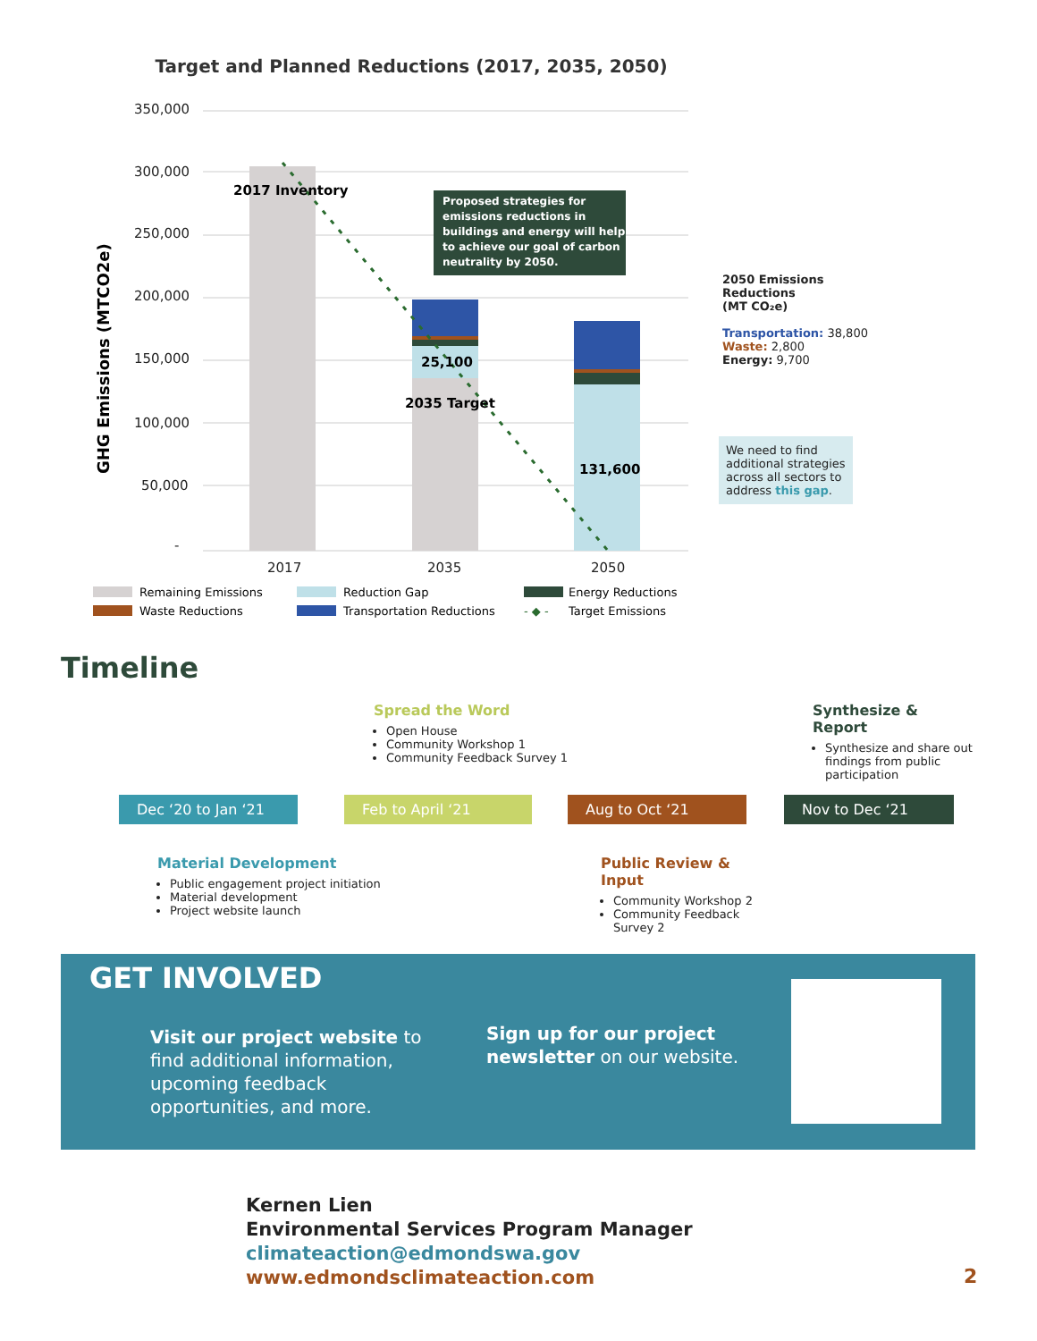Target and Planned Reductions (2017, 2035, 2050)
350,000
300,000
250,000
200,000
150,000
100,000
50,000
-
2017
2035
2050
GHG Emissions (MTCO2e)
2017 Inventory
25,100
2035 Target
131,600
Proposed strategies for emissions reductions in buildings and energy will help to achieve our goal of carbon neutrality by 2050.
Remaining Emissions
Reduction Gap
Energy Reductions
Waste Reductions
Transportation Reductions
- ◆ -
Target Emissions
2050 Emissions
Reductions
(MT CO₂e)
Transportation: 38,800
Waste: 2,800
Energy: 9,700
We need to find additional strategies across all sectors to address this gap.
Timeline
Spread the Word
Open House
Community Workshop 1
Community Feedback Survey 1
Synthesize & Report
Synthesize and share out findings from public participation
Dec ‘20 to Jan ‘21 Feb to April ‘21 Aug to Oct ‘21 Nov to Dec ‘21
Material Development
Public engagement project initiation
Material development
Project website launch
Public Review & Input
Community Workshop 2
Community Feedback Survey 2
GET INVOLVED
Visit our project website to
find additional information,
upcoming feedback
opportunities, and more.
Sign up for our project
newsletter on our website.
Kernen Lien
Environmental Services Program Manager
climateaction@edmondswa.gov
www.edmondsclimateaction.com
2